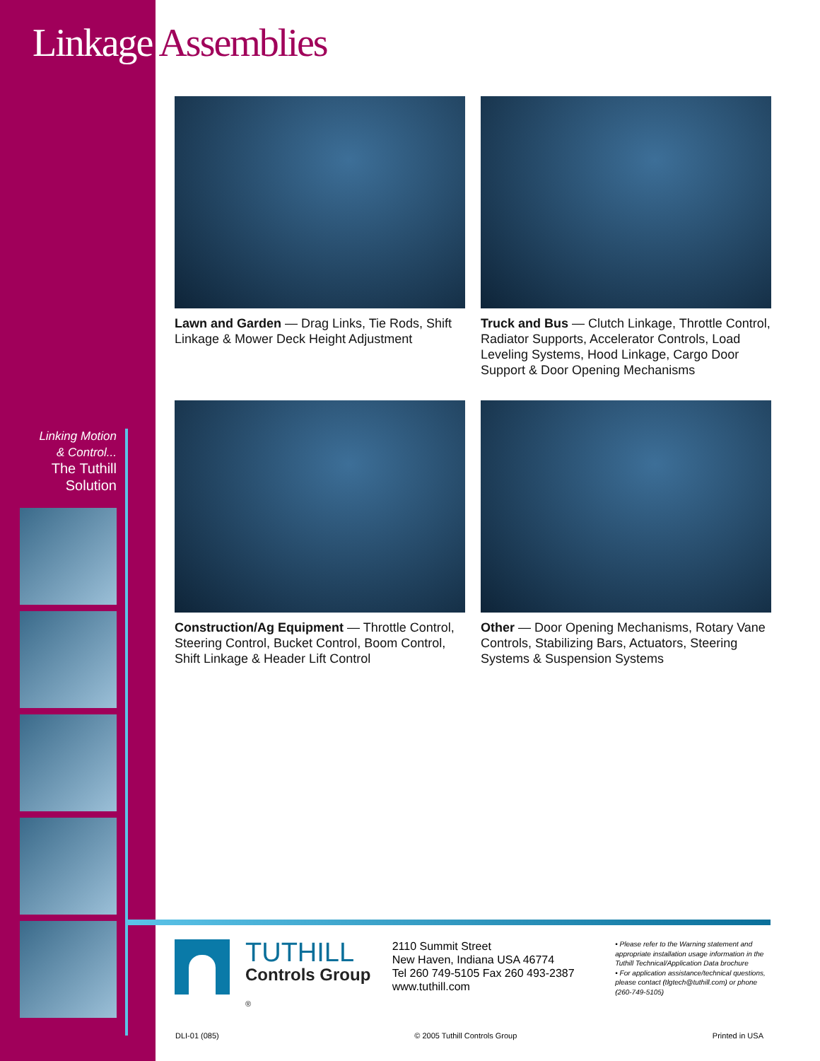Linkage Assemblies
Linking Motion
& Control...
The Tuthill
Solution
Lawn and Garden — Drag Links, Tie Rods, Shift Linkage & Mower Deck Height Adjustment
Truck and Bus — Clutch Linkage, Throttle Control, Radiator Supports, Accelerator Controls, Load Leveling Systems, Hood Linkage, Cargo Door Support & Door Opening Mechanisms
Construction/Ag Equipment — Throttle Control, Steering Control, Bucket Control, Boom Control, Shift Linkage & Header Lift Control
Other — Door Opening Mechanisms, Rotary Vane Controls, Stabilizing Bars, Actuators, Steering Systems & Suspension Systems
TUTHILL
Controls Group
®
2110 Summit Street
New Haven, Indiana USA 46774
Tel 260 749-5105 Fax 260 493-2387
www.tuthill.com
• Please refer to the Warning statement and appropriate installation usage information in the Tuthill Technical/Application Data brochure
• For application assistance/technical questions, please contact (tlgtech@tuthill.com) or phone (260-749-5105)
DLI-01 (085) © 2005 Tuthill Controls Group Printed in USA